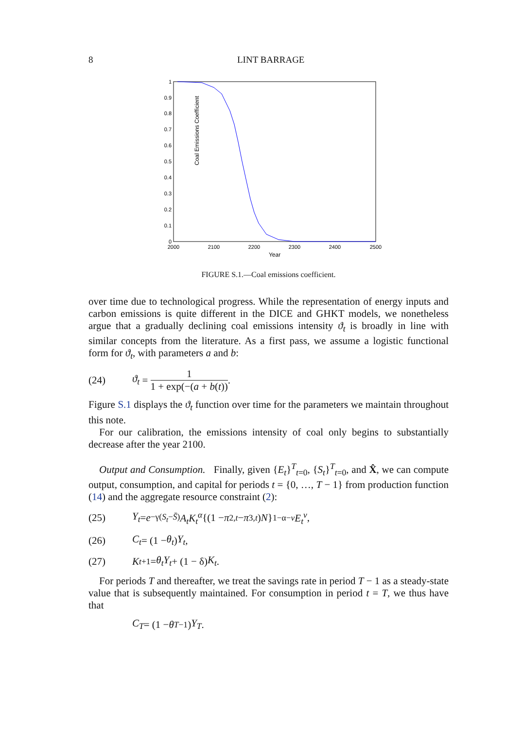8
LINT BARRAGE
Coal Emissions Coefficient
0
0.1
0.2
0.3
0.4
0.5
0.6
0.7
0.8
0.9
1
2000
2100
2200
2300
2400
2500
Year
FIGURE S.1.—Coal emissions coefficient.
over time due to technological progress. While the representation of energy inputs and carbon emissions is quite different in the DICE and GHKT models, we nonetheless argue that a gradually declining coal emissions intensity ϑ<sub>t</sub> is broadly in line with similar concepts from the literature. As a first pass, we assume a logistic functional form for ϑ<sub>t</sub>, with parameters a and b:
(24) ϑ<sub>t</sub> = 1 1 + exp(−(a + b(t)).
Figure S.1 displays the ϑ<sub>t</sub> function over time for the parameters we maintain throughout this note.
For our calibration, the emissions intensity of coal only begins to substantially decrease after the year 2100.
Output and Consumption. Finally, given {E<sub>t</sub>}<sup>T</sup><sub>t=0</sub>, {S<sub>t</sub>}<sup>T</sup><sub>t=0</sub>, and X̂, we can compute output, consumption, and capital for periods t = {0, …, T − 1} from production function (14) and the aggregate resource constraint (2):
(25) Y<sub>t</sub> = e<sup>−γ(S<sub>t</sub>−S̄)</sup> A<sub>t</sub>K<sub>t</sub><sup>α</sup> {(1 − π<sub>2,t</sub> − π<sub>3,t</sub>) N }<sup>1−α−v</sup> E<sub>t</sub><sup>v</sup>,
(26) C<sub>t</sub> = (1 − θ<sub>t</sub>) Y<sub>t</sub>,
(27) K<sub>t+1</sub> = θ<sub>t</sub>Y<sub>t</sub> + (1 − δ) K<sub>t</sub>.
For periods T and thereafter, we treat the savings rate in period T − 1 as a steady-state value that is subsequently maintained. For consumption in period t = T, we thus have that
C<sub>T</sub> = (1 − θ<sub>T−1</sub>) Y<sub>T</sub>.